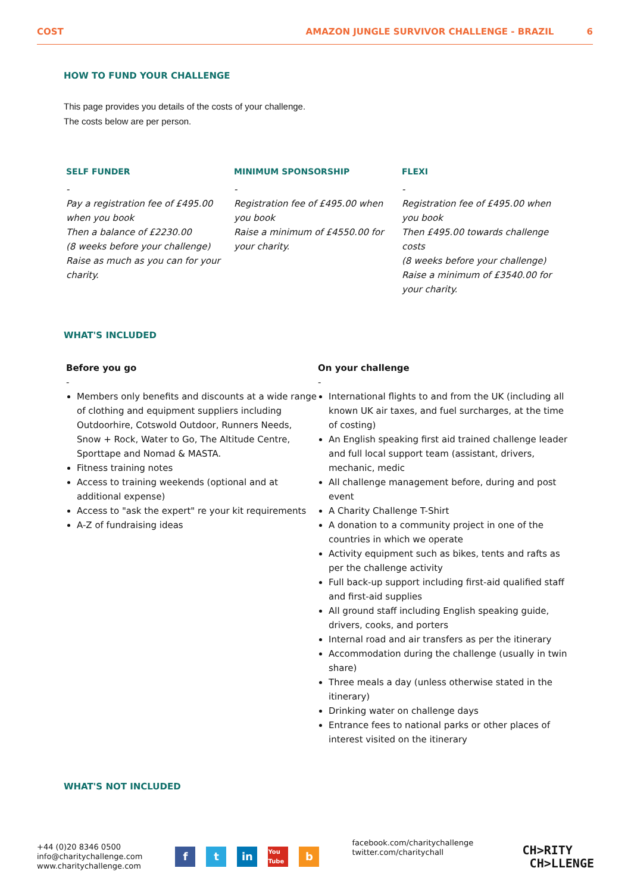COST AMAZON JUNGLE SURVIVOR CHALLENGE - BRAZIL 6
HOW TO FUND YOUR CHALLENGE
This page provides you details of the costs of your challenge.
The costs below are per person.
SELF FUNDER
-
Pay a registration fee of £495.00 when you book
Then a balance of £2230.00
(8 weeks before your challenge)
Raise as much as you can for your charity.
MINIMUM SPONSORSHIP
-
Registration fee of £495.00 when you book
Raise a minimum of £4550.00 for your charity.
FLEXI
-
Registration fee of £495.00 when you book
Then £495.00 towards challenge costs
(8 weeks before your challenge)
Raise a minimum of £3540.00 for your charity.
WHAT'S INCLUDED
Before you go
-
Members only benefits and discounts at a wide range of clothing and equipment suppliers including Outdoorhire, Cotswold Outdoor, Runners Needs, Snow + Rock, Water to Go, The Altitude Centre, Sporttape and Nomad & MASTA.
Fitness training notes
Access to training weekends (optional and at additional expense)
Access to "ask the expert" re your kit requirements
A-Z of fundraising ideas
On your challenge
-
International flights to and from the UK (including all known UK air taxes, and fuel surcharges, at the time of costing)
An English speaking first aid trained challenge leader and full local support team (assistant, drivers, mechanic, medic
All challenge management before, during and post event
A Charity Challenge T-Shirt
A donation to a community project in one of the countries in which we operate
Activity equipment such as bikes, tents and rafts as per the challenge activity
Full back-up support including first-aid qualified staff and first-aid supplies
All ground staff including English speaking guide, drivers, cooks, and porters
Internal road and air transfers as per the itinerary
Accommodation during the challenge (usually in twin share)
Three meals a day (unless otherwise stated in the itinerary)
Drinking water on challenge days
Entrance fees to national parks or other places of interest visited on the itinerary
WHAT'S NOT INCLUDED
+44 (0)20 8346 0500
info@charitychallenge.com
www.charitychallenge.com
ft in You Tube b
facebook.com/charitychallenge
twitter.com/charitychall
CH>RITY
CH>LLENGE